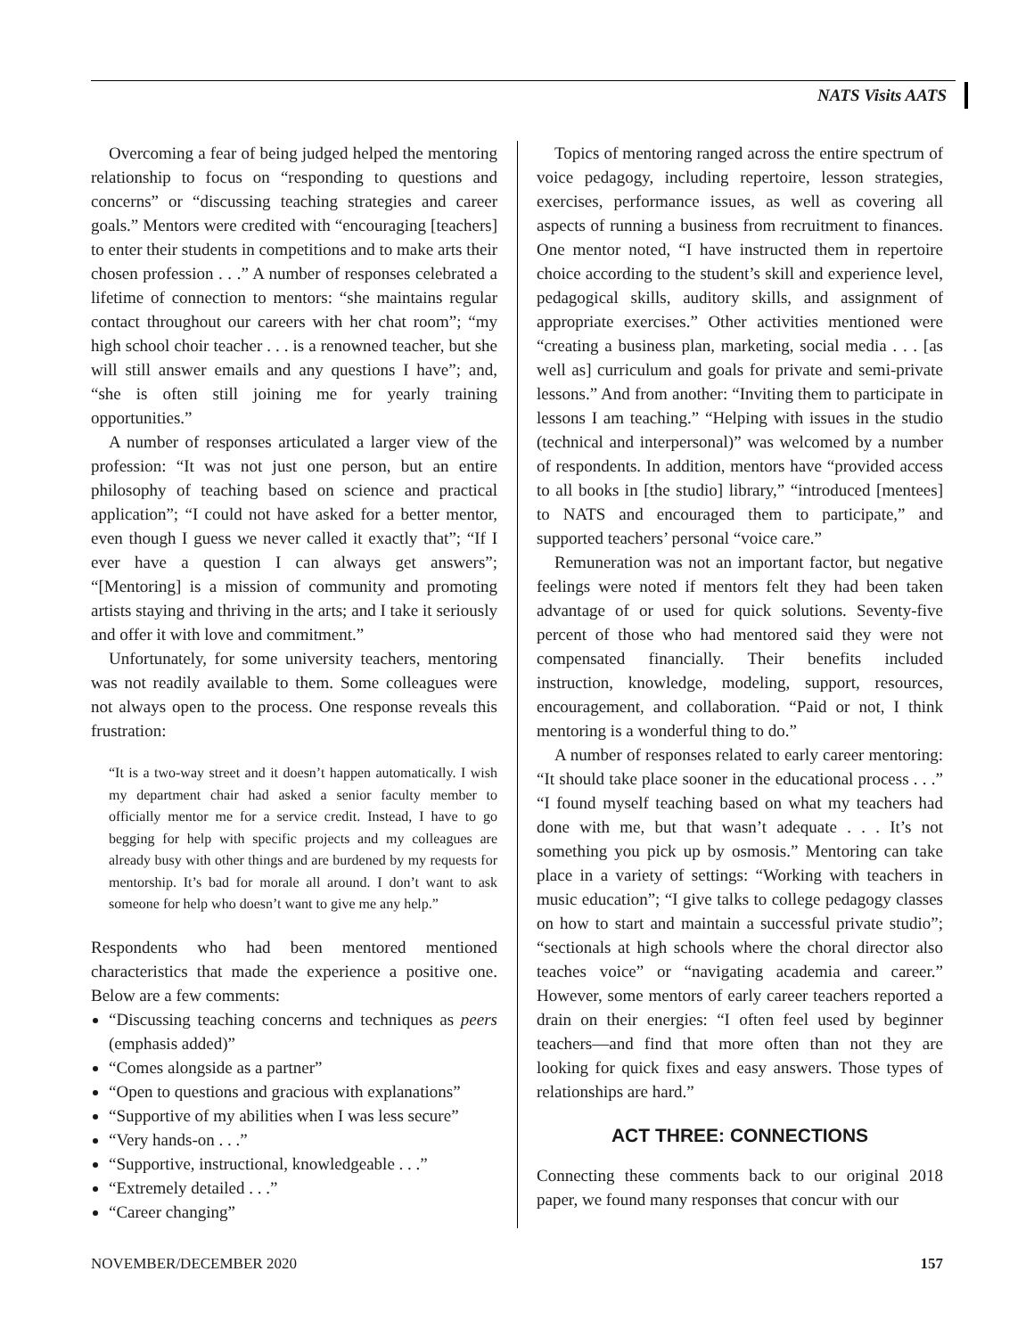NATS Visits AATS
Overcoming a fear of being judged helped the mentoring relationship to focus on “responding to questions and concerns” or “discussing teaching strategies and career goals.” Mentors were credited with “encouraging [teachers] to enter their students in competitions and to make arts their chosen profession . . .” A number of responses celebrated a lifetime of connection to mentors: “she maintains regular contact throughout our careers with her chat room”; “my high school choir teacher . . . is a renowned teacher, but she will still answer emails and any questions I have”; and, “she is often still joining me for yearly training opportunities.”
A number of responses articulated a larger view of the profession: “It was not just one person, but an entire philosophy of teaching based on science and practical application”; “I could not have asked for a better mentor, even though I guess we never called it exactly that”; “If I ever have a question I can always get answers”; “[Mentoring] is a mission of community and promoting artists staying and thriving in the arts; and I take it seriously and offer it with love and commitment.”
Unfortunately, for some university teachers, mentoring was not readily available to them. Some colleagues were not always open to the process. One response reveals this frustration:
“It is a two-way street and it doesn’t happen automatically. I wish my department chair had asked a senior faculty member to officially mentor me for a service credit. Instead, I have to go begging for help with specific projects and my colleagues are already busy with other things and are burdened by my requests for mentorship. It’s bad for morale all around. I don’t want to ask someone for help who doesn’t want to give me any help.”
Respondents who had been mentored mentioned characteristics that made the experience a positive one. Below are a few comments:
“Discussing teaching concerns and techniques as peers (emphasis added)”
“Comes alongside as a partner”
“Open to questions and gracious with explanations”
“Supportive of my abilities when I was less secure”
“Very hands-on . . .”
“Supportive, instructional, knowledgeable . . .”
“Extremely detailed . . .”
“Career changing”
Topics of mentoring ranged across the entire spectrum of voice pedagogy, including repertoire, lesson strategies, exercises, performance issues, as well as covering all aspects of running a business from recruitment to finances. One mentor noted, “I have instructed them in repertoire choice according to the student’s skill and experience level, pedagogical skills, auditory skills, and assignment of appropriate exercises.” Other activities mentioned were “creating a business plan, marketing, social media . . . [as well as] curriculum and goals for private and semi-private lessons.” And from another: “Inviting them to participate in lessons I am teaching.” “Helping with issues in the studio (technical and interpersonal)” was welcomed by a number of respondents. In addition, mentors have “provided access to all books in [the studio] library,” “introduced [mentees] to NATS and encouraged them to participate,” and supported teachers’ personal “voice care.”
Remuneration was not an important factor, but negative feelings were noted if mentors felt they had been taken advantage of or used for quick solutions. Seventy-five percent of those who had mentored said they were not compensated financially. Their benefits included instruction, knowledge, modeling, support, resources, encouragement, and collaboration. “Paid or not, I think mentoring is a wonderful thing to do.”
A number of responses related to early career mentoring: “It should take place sooner in the educational process . . .” “I found myself teaching based on what my teachers had done with me, but that wasn’t adequate . . . It’s not something you pick up by osmosis.” Mentoring can take place in a variety of settings: “Working with teachers in music education”; “I give talks to college pedagogy classes on how to start and maintain a successful private studio”; “sectionals at high schools where the choral director also teaches voice” or “navigating academia and career.” However, some mentors of early career teachers reported a drain on their energies: “I often feel used by beginner teachers—and find that more often than not they are looking for quick fixes and easy answers. Those types of relationships are hard.”
ACT THREE: CONNECTIONS
Connecting these comments back to our original 2018 paper, we found many responses that concur with our
NOVEMBER/DECEMBER 2020 157